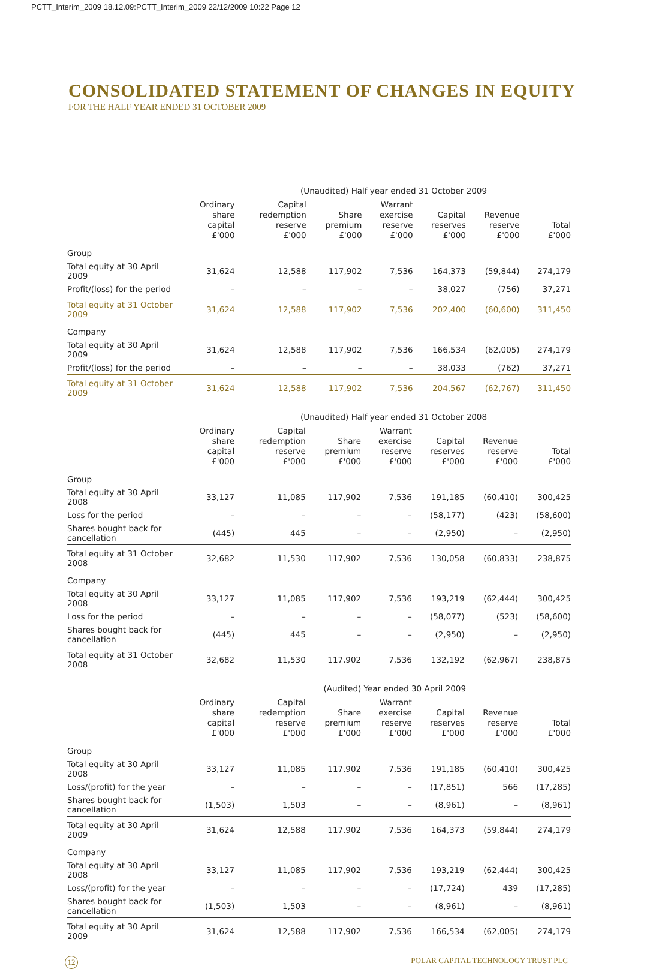PCTT_Interim_2009 18.12.09:PCTT_Interim_2009 22/12/2009 10:22 Page 12
CONSOLIDATED STATEMENT OF CHANGES IN EQUITY
FOR THE HALF YEAR ENDED 31 OCTOBER 2009
| | (Unaudited) Half year ended 31 October 2009 | | | | | | |
| --- | --- | --- | --- | --- | --- | --- | --- |
| | Ordinary share capital £'000 | Capital redemption reserve £'000 | Share premium £'000 | Warrant exercise reserve £'000 | Capital reserves £'000 | Revenue reserve £'000 | Total £'000 |
| Group | | | | | | | |
| Total equity at 30 April 2009 | 31,624 | 12,588 | 117,902 | 7,536 | 164,373 | (59,844) | 274,179 |
| Profit/(loss) for the period | – | – | – | – | 38,027 | (756) | 37,271 |
| Total equity at 31 October 2009 | 31,624 | 12,588 | 117,902 | 7,536 | 202,400 | (60,600) | 311,450 |
| Company | | | | | | | |
| Total equity at 30 April 2009 | 31,624 | 12,588 | 117,902 | 7,536 | 166,534 | (62,005) | 274,179 |
| Profit/(loss) for the period | – | – | – | – | 38,033 | (762) | 37,271 |
| Total equity at 31 October 2009 | 31,624 | 12,588 | 117,902 | 7,536 | 204,567 | (62,767) | 311,450 |
| | (Unaudited) Half year ended 31 October 2008 | | | | | | |
| --- | --- | --- | --- | --- | --- | --- | --- |
| | Ordinary share capital £'000 | Capital redemption reserve £'000 | Share premium £'000 | Warrant exercise reserve £'000 | Capital reserves £'000 | Revenue reserve £'000 | Total £'000 |
| Group | | | | | | | |
| Total equity at 30 April 2008 | 33,127 | 11,085 | 117,902 | 7,536 | 191,185 | (60,410) | 300,425 |
| Loss for the period | – | – | – | – | (58,177) | (423) | (58,600) |
| Shares bought back for cancellation | (445) | 445 | – | – | (2,950) | – | (2,950) |
| Total equity at 31 October 2008 | 32,682 | 11,530 | 117,902 | 7,536 | 130,058 | (60,833) | 238,875 |
| Company | | | | | | | |
| Total equity at 30 April 2008 | 33,127 | 11,085 | 117,902 | 7,536 | 193,219 | (62,444) | 300,425 |
| Loss for the period | – | – | – | – | (58,077) | (523) | (58,600) |
| Shares bought back for cancellation | (445) | 445 | – | – | (2,950) | – | (2,950) |
| Total equity at 31 October 2008 | 32,682 | 11,530 | 117,902 | 7,536 | 132,192 | (62,967) | 238,875 |
| | (Audited) Year ended 30 April 2009 | | | | | | |
| --- | --- | --- | --- | --- | --- | --- | --- |
| | Ordinary share capital £'000 | Capital redemption reserve £'000 | Share premium £'000 | Warrant exercise reserve £'000 | Capital reserves £'000 | Revenue reserve £'000 | Total £'000 |
| Group | | | | | | | |
| Total equity at 30 April 2008 | 33,127 | 11,085 | 117,902 | 7,536 | 191,185 | (60,410) | 300,425 |
| Loss/(profit) for the year | – | – | – | – | (17,851) | 566 | (17,285) |
| Shares bought back for cancellation | (1,503) | 1,503 | – | – | (8,961) | – | (8,961) |
| Total equity at 30 April 2009 | 31,624 | 12,588 | 117,902 | 7,536 | 164,373 | (59,844) | 274,179 |
| Company | | | | | | | |
| Total equity at 30 April 2008 | 33,127 | 11,085 | 117,902 | 7,536 | 193,219 | (62,444) | 300,425 |
| Loss/(profit) for the year | – | – | – | – | (17,724) | 439 | (17,285) |
| Shares bought back for cancellation | (1,503) | 1,503 | – | – | (8,961) | – | (8,961) |
| Total equity at 30 April 2009 | 31,624 | 12,588 | 117,902 | 7,536 | 166,534 | (62,005) | 274,179 |
12
POLAR CAPITAL TECHNOLOGY TRUST PLC